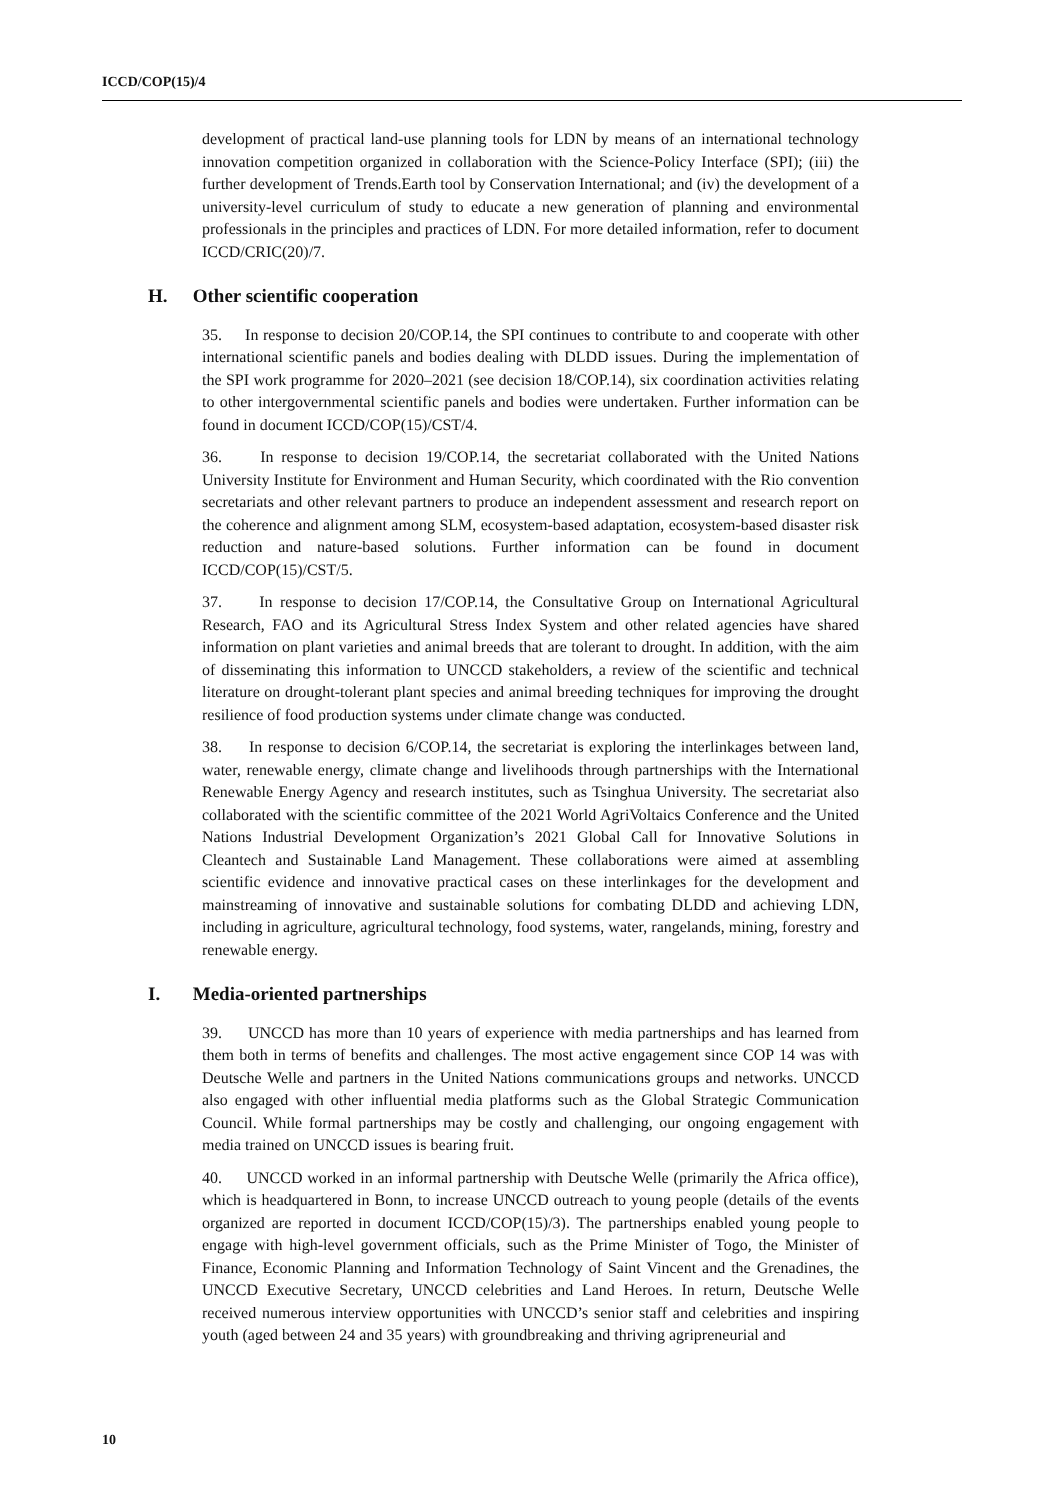ICCD/COP(15)/4
development of practical land-use planning tools for LDN by means of an international technology innovation competition organized in collaboration with the Science-Policy Interface (SPI); (iii) the further development of Trends.Earth tool by Conservation International; and (iv) the development of a university-level curriculum of study to educate a new generation of planning and environmental professionals in the principles and practices of LDN. For more detailed information, refer to document ICCD/CRIC(20)/7.
H. Other scientific cooperation
35. In response to decision 20/COP.14, the SPI continues to contribute to and cooperate with other international scientific panels and bodies dealing with DLDD issues. During the implementation of the SPI work programme for 2020–2021 (see decision 18/COP.14), six coordination activities relating to other intergovernmental scientific panels and bodies were undertaken. Further information can be found in document ICCD/COP(15)/CST/4.
36. In response to decision 19/COP.14, the secretariat collaborated with the United Nations University Institute for Environment and Human Security, which coordinated with the Rio convention secretariats and other relevant partners to produce an independent assessment and research report on the coherence and alignment among SLM, ecosystem-based adaptation, ecosystem-based disaster risk reduction and nature-based solutions. Further information can be found in document ICCD/COP(15)/CST/5.
37. In response to decision 17/COP.14, the Consultative Group on International Agricultural Research, FAO and its Agricultural Stress Index System and other related agencies have shared information on plant varieties and animal breeds that are tolerant to drought. In addition, with the aim of disseminating this information to UNCCD stakeholders, a review of the scientific and technical literature on drought-tolerant plant species and animal breeding techniques for improving the drought resilience of food production systems under climate change was conducted.
38. In response to decision 6/COP.14, the secretariat is exploring the interlinkages between land, water, renewable energy, climate change and livelihoods through partnerships with the International Renewable Energy Agency and research institutes, such as Tsinghua University. The secretariat also collaborated with the scientific committee of the 2021 World AgriVoltaics Conference and the United Nations Industrial Development Organization’s 2021 Global Call for Innovative Solutions in Cleantech and Sustainable Land Management. These collaborations were aimed at assembling scientific evidence and innovative practical cases on these interlinkages for the development and mainstreaming of innovative and sustainable solutions for combating DLDD and achieving LDN, including in agriculture, agricultural technology, food systems, water, rangelands, mining, forestry and renewable energy.
I. Media-oriented partnerships
39. UNCCD has more than 10 years of experience with media partnerships and has learned from them both in terms of benefits and challenges. The most active engagement since COP 14 was with Deutsche Welle and partners in the United Nations communications groups and networks. UNCCD also engaged with other influential media platforms such as the Global Strategic Communication Council. While formal partnerships may be costly and challenging, our ongoing engagement with media trained on UNCCD issues is bearing fruit.
40. UNCCD worked in an informal partnership with Deutsche Welle (primarily the Africa office), which is headquartered in Bonn, to increase UNCCD outreach to young people (details of the events organized are reported in document ICCD/COP(15)/3). The partnerships enabled young people to engage with high-level government officials, such as the Prime Minister of Togo, the Minister of Finance, Economic Planning and Information Technology of Saint Vincent and the Grenadines, the UNCCD Executive Secretary, UNCCD celebrities and Land Heroes. In return, Deutsche Welle received numerous interview opportunities with UNCCD’s senior staff and celebrities and inspiring youth (aged between 24 and 35 years) with groundbreaking and thriving agripreneurial and
10